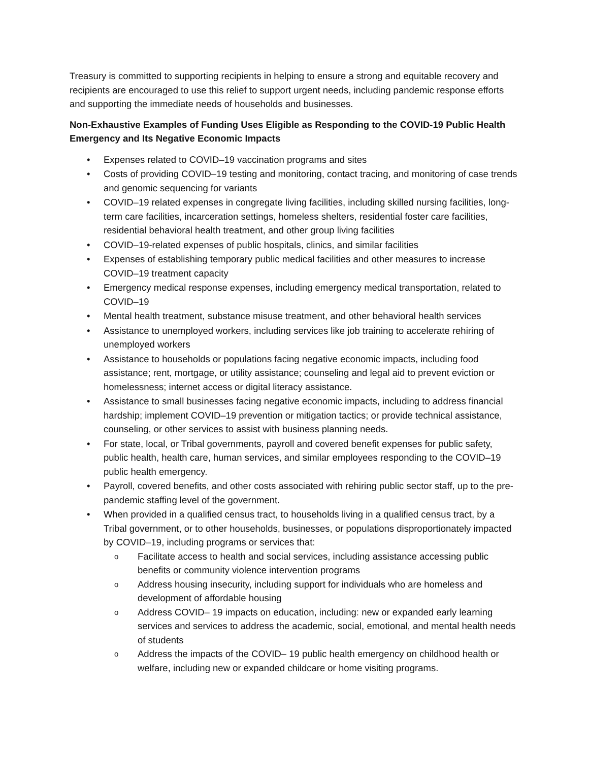Treasury is committed to supporting recipients in helping to ensure a strong and equitable recovery and recipients are encouraged to use this relief to support urgent needs, including pandemic response efforts and supporting the immediate needs of households and businesses.
Non-Exhaustive Examples of Funding Uses Eligible as Responding to the COVID-19 Public Health Emergency and Its Negative Economic Impacts
• Expenses related to COVID–19 vaccination programs and sites
• Costs of providing COVID–19 testing and monitoring, contact tracing, and monitoring of case trends and genomic sequencing for variants
• COVID–19 related expenses in congregate living facilities, including skilled nursing facilities, long-term care facilities, incarceration settings, homeless shelters, residential foster care facilities, residential behavioral health treatment, and other group living facilities
• COVID–19-related expenses of public hospitals, clinics, and similar facilities
• Expenses of establishing temporary public medical facilities and other measures to increase COVID–19 treatment capacity
• Emergency medical response expenses, including emergency medical transportation, related to COVID–19
• Mental health treatment, substance misuse treatment, and other behavioral health services
• Assistance to unemployed workers, including services like job training to accelerate rehiring of unemployed workers
• Assistance to households or populations facing negative economic impacts, including food assistance; rent, mortgage, or utility assistance; counseling and legal aid to prevent eviction or homelessness; internet access or digital literacy assistance.
• Assistance to small businesses facing negative economic impacts, including to address financial hardship; implement COVID–19 prevention or mitigation tactics; or provide technical assistance, counseling, or other services to assist with business planning needs.
• For state, local, or Tribal governments, payroll and covered benefit expenses for public safety, public health, health care, human services, and similar employees responding to the COVID–19 public health emergency.
• Payroll, covered benefits, and other costs associated with rehiring public sector staff, up to the pre-pandemic staffing level of the government.
• When provided in a qualified census tract, to households living in a qualified census tract, by a Tribal government, or to other households, businesses, or populations disproportionately impacted by COVID–19, including programs or services that:
o Facilitate access to health and social services, including assistance accessing public benefits or community violence intervention programs
o Address housing insecurity, including support for individuals who are homeless and development of affordable housing
o Address COVID– 19 impacts on education, including: new or expanded early learning services and services to address the academic, social, emotional, and mental health needs of students
o Address the impacts of the COVID– 19 public health emergency on childhood health or welfare, including new or expanded childcare or home visiting programs.